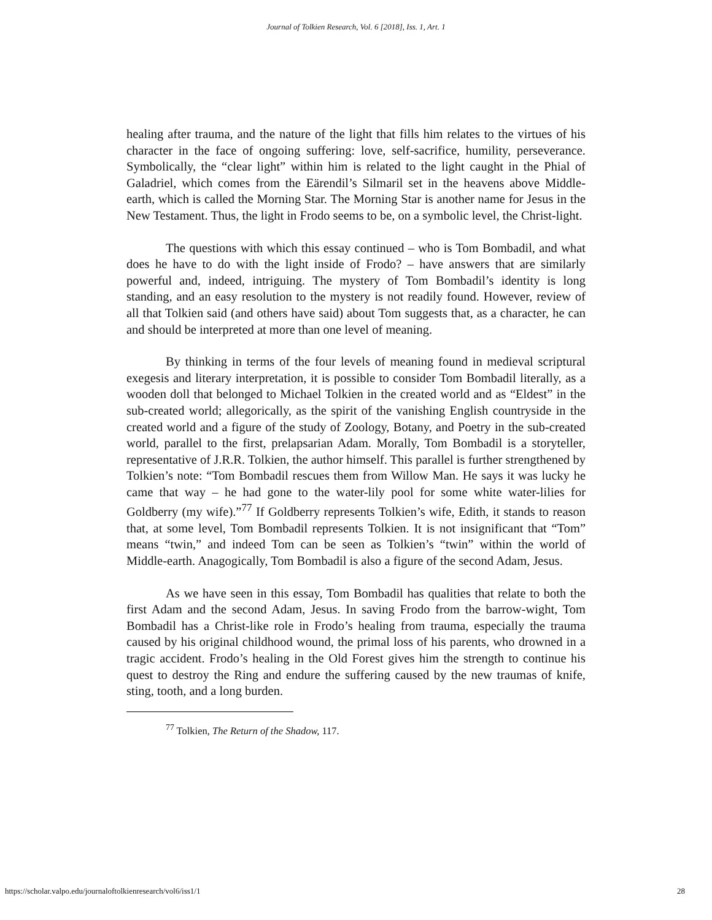Journal of Tolkien Research, Vol. 6 [2018], Iss. 1, Art. 1
healing after trauma, and the nature of the light that fills him relates to the virtues of his character in the face of ongoing suffering: love, self-sacrifice, humility, perseverance. Symbolically, the “clear light” within him is related to the light caught in the Phial of Galadriel, which comes from the Eärendil’s Silmaril set in the heavens above Middle-earth, which is called the Morning Star. The Morning Star is another name for Jesus in the New Testament. Thus, the light in Frodo seems to be, on a symbolic level, the Christ-light.
The questions with which this essay continued – who is Tom Bombadil, and what does he have to do with the light inside of Frodo? – have answers that are similarly powerful and, indeed, intriguing. The mystery of Tom Bombadil’s identity is long standing, and an easy resolution to the mystery is not readily found. However, review of all that Tolkien said (and others have said) about Tom suggests that, as a character, he can and should be interpreted at more than one level of meaning.
By thinking in terms of the four levels of meaning found in medieval scriptural exegesis and literary interpretation, it is possible to consider Tom Bombadil literally, as a wooden doll that belonged to Michael Tolkien in the created world and as “Eldest” in the sub-created world; allegorically, as the spirit of the vanishing English countryside in the created world and a figure of the study of Zoology, Botany, and Poetry in the sub-created world, parallel to the first, prelapsarian Adam. Morally, Tom Bombadil is a storyteller, representative of J.R.R. Tolkien, the author himself. This parallel is further strengthened by Tolkien’s note: “Tom Bombadil rescues them from Willow Man. He says it was lucky he came that way – he had gone to the water-lily pool for some white water-lilies for Goldberry (my wife).”<sup>77</sup> If Goldberry represents Tolkien’s wife, Edith, it stands to reason that, at some level, Tom Bombadil represents Tolkien. It is not insignificant that “Tom” means “twin,” and indeed Tom can be seen as Tolkien’s “twin” within the world of Middle-earth. Anagogically, Tom Bombadil is also a figure of the second Adam, Jesus.
As we have seen in this essay, Tom Bombadil has qualities that relate to both the first Adam and the second Adam, Jesus. In saving Frodo from the barrow-wight, Tom Bombadil has a Christ-like role in Frodo’s healing from trauma, especially the trauma caused by his original childhood wound, the primal loss of his parents, who drowned in a tragic accident. Frodo’s healing in the Old Forest gives him the strength to continue his quest to destroy the Ring and endure the suffering caused by the new traumas of knife, sting, tooth, and a long burden.
<sup>77</sup> Tolkien, The Return of the Shadow, 117.
https://scholar.valpo.edu/journaloftolkienresearch/vol6/iss1/1 28